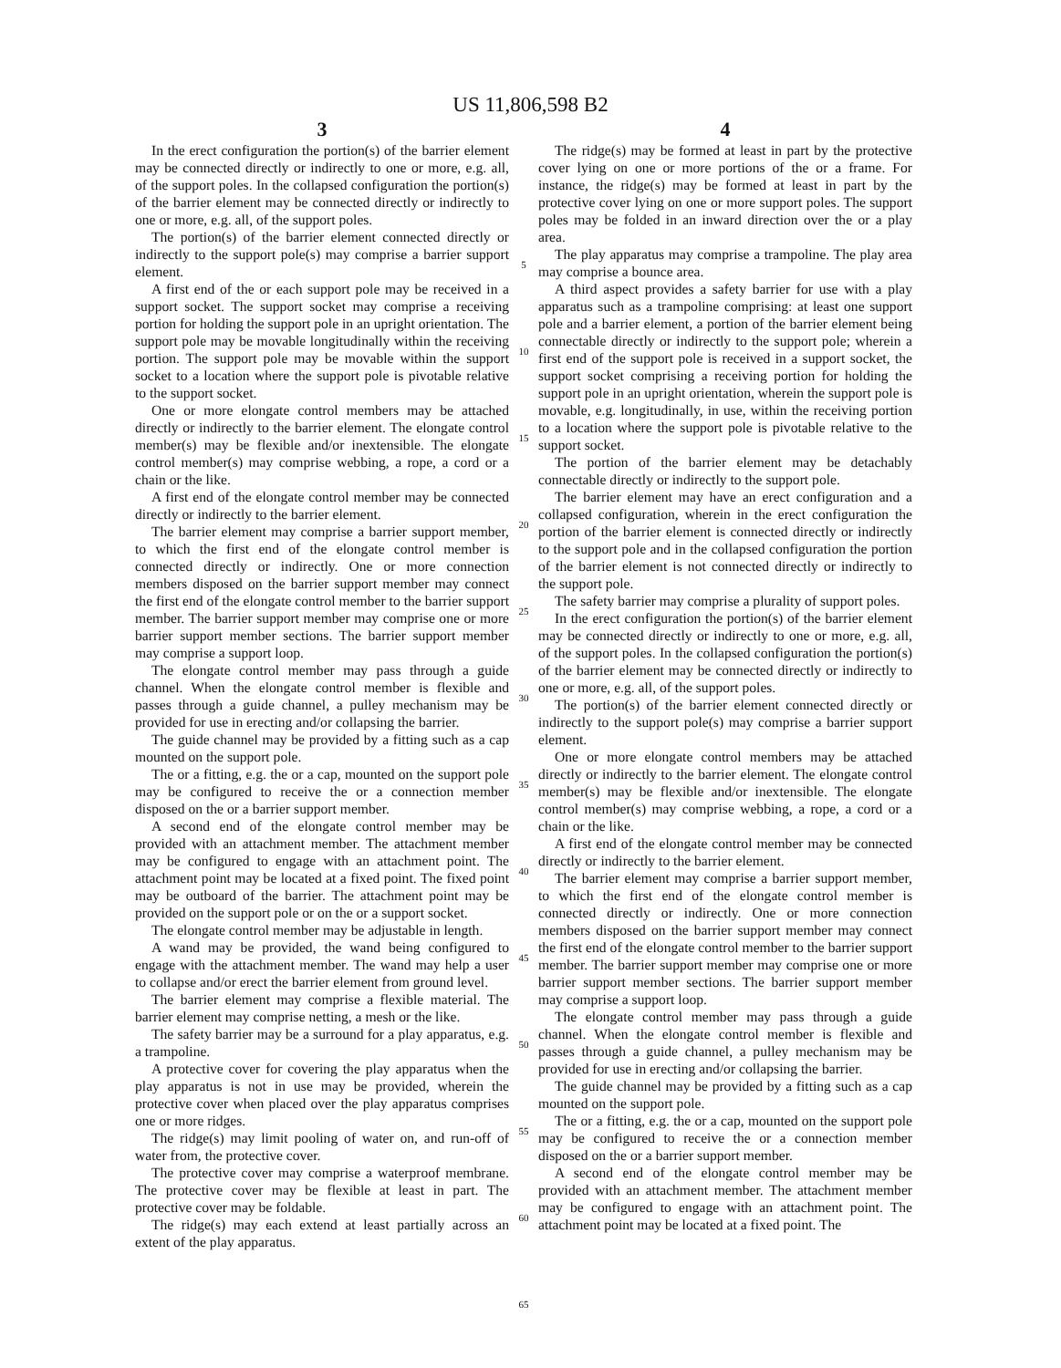US 11,806,598 B2
3
In the erect configuration the portion(s) of the barrier element may be connected directly or indirectly to one or more, e.g. all, of the support poles. In the collapsed configuration the portion(s) of the barrier element may be connected directly or indirectly to one or more, e.g. all, of the support poles.
The portion(s) of the barrier element connected directly or indirectly to the support pole(s) may comprise a barrier support element.
A first end of the or each support pole may be received in a support socket. The support socket may comprise a receiving portion for holding the support pole in an upright orientation. The support pole may be movable longitudinally within the receiving portion. The support pole may be movable within the support socket to a location where the support pole is pivotable relative to the support socket.
One or more elongate control members may be attached directly or indirectly to the barrier element. The elongate control member(s) may be flexible and/or inextensible. The elongate control member(s) may comprise webbing, a rope, a cord or a chain or the like.
A first end of the elongate control member may be connected directly or indirectly to the barrier element.
The barrier element may comprise a barrier support member, to which the first end of the elongate control member is connected directly or indirectly. One or more connection members disposed on the barrier support member may connect the first end of the elongate control member to the barrier support member. The barrier support member may comprise one or more barrier support member sections. The barrier support member may comprise a support loop.
The elongate control member may pass through a guide channel. When the elongate control member is flexible and passes through a guide channel, a pulley mechanism may be provided for use in erecting and/or collapsing the barrier.
The guide channel may be provided by a fitting such as a cap mounted on the support pole.
The or a fitting, e.g. the or a cap, mounted on the support pole may be configured to receive the or a connection member disposed on the or a barrier support member.
A second end of the elongate control member may be provided with an attachment member. The attachment member may be configured to engage with an attachment point. The attachment point may be located at a fixed point. The fixed point may be outboard of the barrier. The attachment point may be provided on the support pole or on the or a support socket.
The elongate control member may be adjustable in length.
A wand may be provided, the wand being configured to engage with the attachment member. The wand may help a user to collapse and/or erect the barrier element from ground level.
The barrier element may comprise a flexible material. The barrier element may comprise netting, a mesh or the like.
The safety barrier may be a surround for a play apparatus, e.g. a trampoline.
A protective cover for covering the play apparatus when the play apparatus is not in use may be provided, wherein the protective cover when placed over the play apparatus comprises one or more ridges.
The ridge(s) may limit pooling of water on, and run-off of water from, the protective cover.
The protective cover may comprise a waterproof membrane. The protective cover may be flexible at least in part. The protective cover may be foldable.
The ridge(s) may each extend at least partially across an extent of the play apparatus.
5
10
15
20
25
30
35
40
45
50
55
60
65
4
The ridge(s) may be formed at least in part by the protective cover lying on one or more portions of the or a frame. For instance, the ridge(s) may be formed at least in part by the protective cover lying on one or more support poles. The support poles may be folded in an inward direction over the or a play area.
The play apparatus may comprise a trampoline. The play area may comprise a bounce area.
A third aspect provides a safety barrier for use with a play apparatus such as a trampoline comprising: at least one support pole and a barrier element, a portion of the barrier element being connectable directly or indirectly to the support pole; wherein a first end of the support pole is received in a support socket, the support socket comprising a receiving portion for holding the support pole in an upright orientation, wherein the support pole is movable, e.g. longitudinally, in use, within the receiving portion to a location where the support pole is pivotable relative to the support socket.
The portion of the barrier element may be detachably connectable directly or indirectly to the support pole.
The barrier element may have an erect configuration and a collapsed configuration, wherein in the erect configuration the portion of the barrier element is connected directly or indirectly to the support pole and in the collapsed configuration the portion of the barrier element is not connected directly or indirectly to the support pole.
The safety barrier may comprise a plurality of support poles.
In the erect configuration the portion(s) of the barrier element may be connected directly or indirectly to one or more, e.g. all, of the support poles. In the collapsed configuration the portion(s) of the barrier element may be connected directly or indirectly to one or more, e.g. all, of the support poles.
The portion(s) of the barrier element connected directly or indirectly to the support pole(s) may comprise a barrier support element.
One or more elongate control members may be attached directly or indirectly to the barrier element. The elongate control member(s) may be flexible and/or inextensible. The elongate control member(s) may comprise webbing, a rope, a cord or a chain or the like.
A first end of the elongate control member may be connected directly or indirectly to the barrier element.
The barrier element may comprise a barrier support member, to which the first end of the elongate control member is connected directly or indirectly. One or more connection members disposed on the barrier support member may connect the first end of the elongate control member to the barrier support member. The barrier support member may comprise one or more barrier support member sections. The barrier support member may comprise a support loop.
The elongate control member may pass through a guide channel. When the elongate control member is flexible and passes through a guide channel, a pulley mechanism may be provided for use in erecting and/or collapsing the barrier.
The guide channel may be provided by a fitting such as a cap mounted on the support pole.
The or a fitting, e.g. the or a cap, mounted on the support pole may be configured to receive the or a connection member disposed on the or a barrier support member.
A second end of the elongate control member may be provided with an attachment member. The attachment member may be configured to engage with an attachment point. The attachment point may be located at a fixed point. The